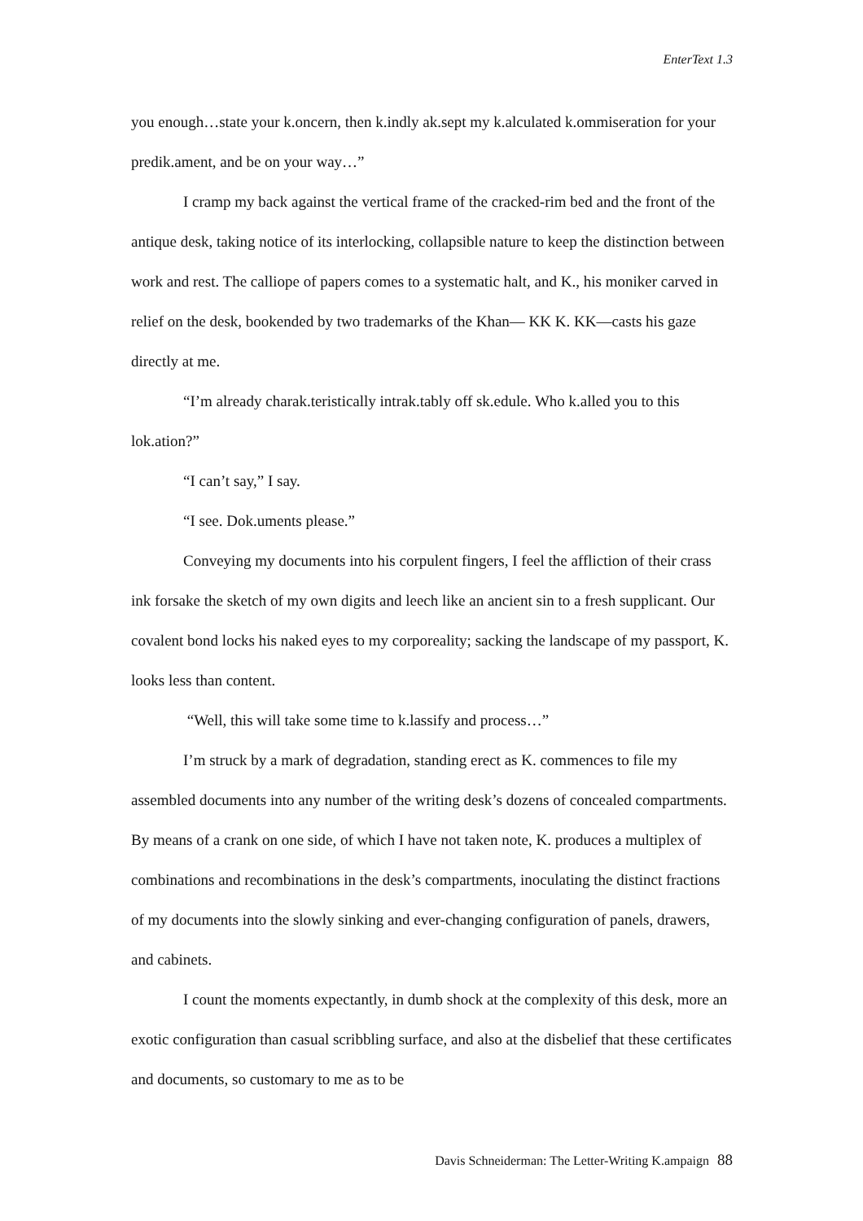EnterText 1.3
you enough…state your k.oncern, then k.indly ak.sept my k.alculated k.ommiseration for your predik.ament, and be on your way…”
I cramp my back against the vertical frame of the cracked-rim bed and the front of the antique desk, taking notice of its interlocking, collapsible nature to keep the distinction between work and rest. The calliope of papers comes to a systematic halt, and K., his moniker carved in relief on the desk, bookended by two trademarks of the Khan— KK K. KK—casts his gaze directly at me.
“I’m already charak.teristically intrak.tably off sk.edule. Who k.alled you to this lok.ation?”
“I can’t say,” I say.
“I see. Dok.uments please.”
Conveying my documents into his corpulent fingers, I feel the affliction of their crass ink forsake the sketch of my own digits and leech like an ancient sin to a fresh supplicant. Our covalent bond locks his naked eyes to my corporeality; sacking the landscape of my passport, K. looks less than content.
“Well, this will take some time to k.lassify and process…”
I’m struck by a mark of degradation, standing erect as K. commences to file my assembled documents into any number of the writing desk’s dozens of concealed compartments. By means of a crank on one side, of which I have not taken note, K. produces a multiplex of combinations and recombinations in the desk’s compartments, inoculating the distinct fractions of my documents into the slowly sinking and ever-changing configuration of panels, drawers, and cabinets.
I count the moments expectantly, in dumb shock at the complexity of this desk, more an exotic configuration than casual scribbling surface, and also at the disbelief that these certificates and documents, so customary to me as to be
Davis Schneiderman: The Letter-Writing K.ampaign 88